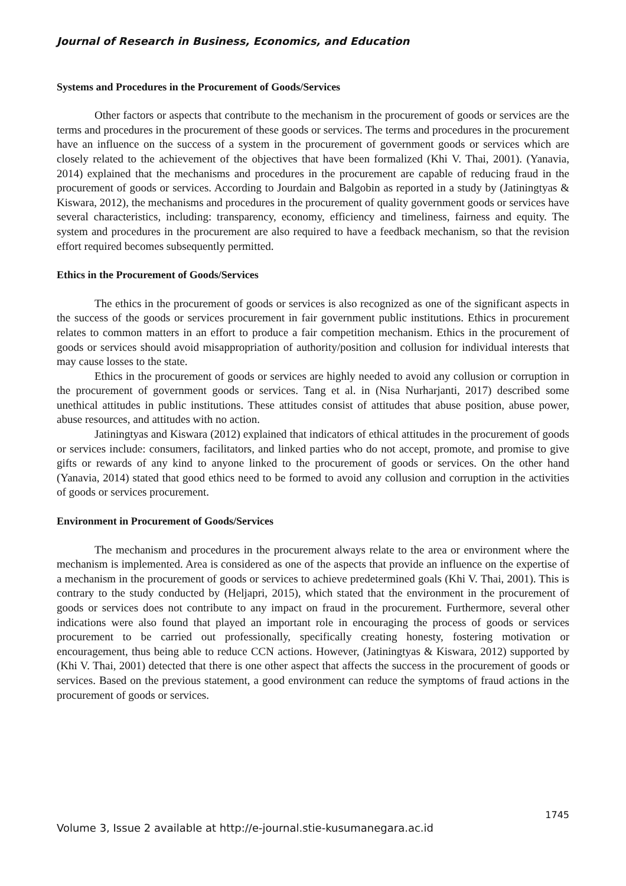Journal of Research in Business, Economics, and Education
Systems and Procedures in the Procurement of Goods/Services
Other factors or aspects that contribute to the mechanism in the procurement of goods or services are the terms and procedures in the procurement of these goods or services. The terms and procedures in the procurement have an influence on the success of a system in the procurement of government goods or services which are closely related to the achievement of the objectives that have been formalized (Khi V. Thai, 2001). (Yanavia, 2014) explained that the mechanisms and procedures in the procurement are capable of reducing fraud in the procurement of goods or services. According to Jourdain and Balgobin as reported in a study by (Jatiningtyas & Kiswara, 2012), the mechanisms and procedures in the procurement of quality government goods or services have several characteristics, including: transparency, economy, efficiency and timeliness, fairness and equity. The system and procedures in the procurement are also required to have a feedback mechanism, so that the revision effort required becomes subsequently permitted.
Ethics in the Procurement of Goods/Services
The ethics in the procurement of goods or services is also recognized as one of the significant aspects in the success of the goods or services procurement in fair government public institutions. Ethics in procurement relates to common matters in an effort to produce a fair competition mechanism. Ethics in the procurement of goods or services should avoid misappropriation of authority/position and collusion for individual interests that may cause losses to the state.
Ethics in the procurement of goods or services are highly needed to avoid any collusion or corruption in the procurement of government goods or services. Tang et al. in (Nisa Nurharjanti, 2017) described some unethical attitudes in public institutions. These attitudes consist of attitudes that abuse position, abuse power, abuse resources, and attitudes with no action.
Jatiningtyas and Kiswara (2012) explained that indicators of ethical attitudes in the procurement of goods or services include: consumers, facilitators, and linked parties who do not accept, promote, and promise to give gifts or rewards of any kind to anyone linked to the procurement of goods or services. On the other hand (Yanavia, 2014) stated that good ethics need to be formed to avoid any collusion and corruption in the activities of goods or services procurement.
Environment in Procurement of Goods/Services
The mechanism and procedures in the procurement always relate to the area or environment where the mechanism is implemented. Area is considered as one of the aspects that provide an influence on the expertise of a mechanism in the procurement of goods or services to achieve predetermined goals (Khi V. Thai, 2001). This is contrary to the study conducted by (Heljapri, 2015), which stated that the environment in the procurement of goods or services does not contribute to any impact on fraud in the procurement. Furthermore, several other indications were also found that played an important role in encouraging the process of goods or services procurement to be carried out professionally, specifically creating honesty, fostering motivation or encouragement, thus being able to reduce CCN actions. However, (Jatiningtyas & Kiswara, 2012) supported by (Khi V. Thai, 2001) detected that there is one other aspect that affects the success in the procurement of goods or services. Based on the previous statement, a good environment can reduce the symptoms of fraud actions in the procurement of goods or services.
1745
Volume 3, Issue 2 available at http://e-journal.stie-kusumanegara.ac.id